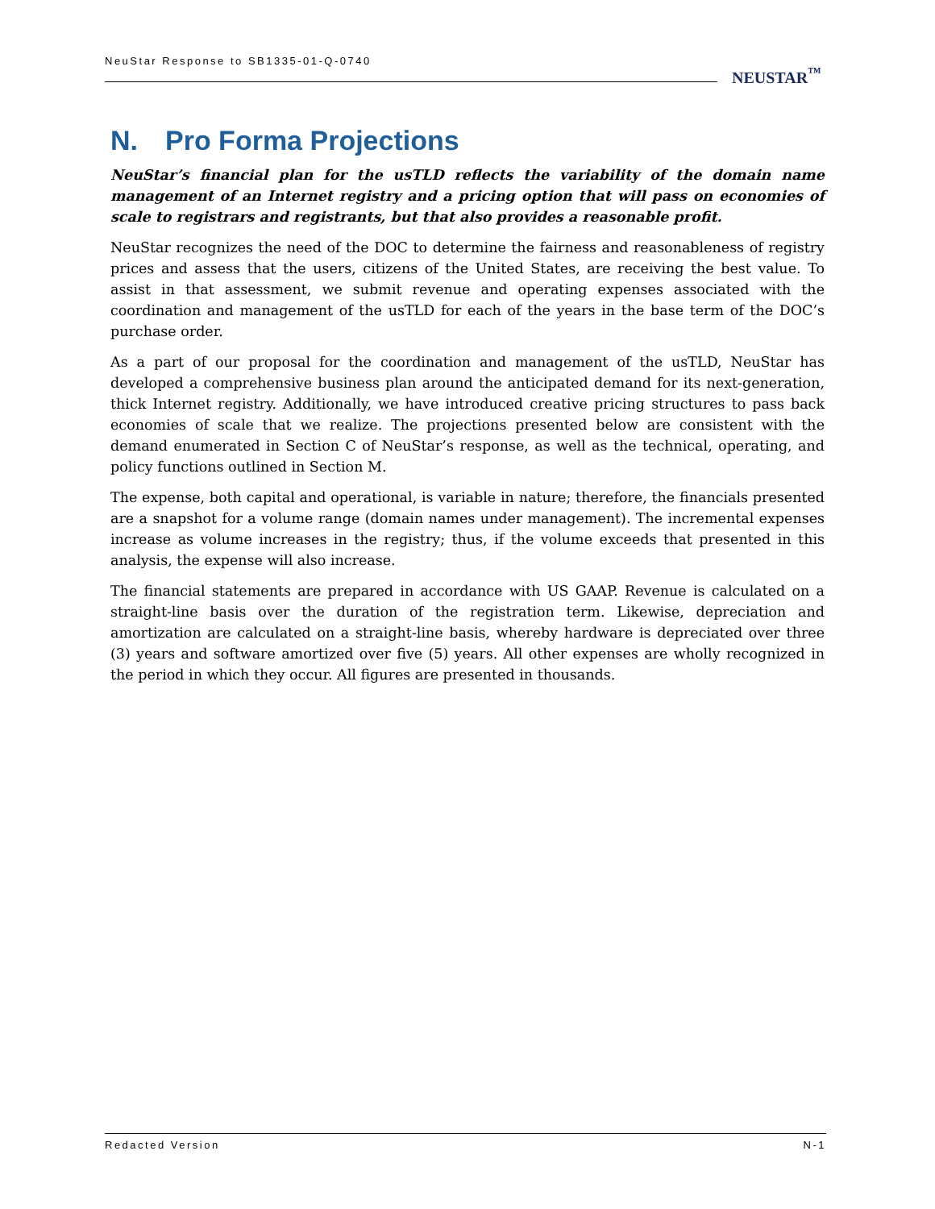NeuStar Response to SB1335-01-Q-0740
NEUSTAR<sup>™</sup>
N. Pro Forma Projections
NeuStar’s financial plan for the usTLD reflects the variability of the domain name management of an Internet registry and a pricing option that will pass on economies of scale to registrars and registrants, but that also provides a reasonable profit.
NeuStar recognizes the need of the DOC to determine the fairness and reasonableness of registry prices and assess that the users, citizens of the United States, are receiving the best value. To assist in that assessment, we submit revenue and operating expenses associated with the coordination and management of the usTLD for each of the years in the base term of the DOC’s purchase order.
As a part of our proposal for the coordination and management of the usTLD, NeuStar has developed a comprehensive business plan around the anticipated demand for its next-generation, thick Internet registry. Additionally, we have introduced creative pricing structures to pass back economies of scale that we realize. The projections presented below are consistent with the demand enumerated in Section C of NeuStar’s response, as well as the technical, operating, and policy functions outlined in Section M.
The expense, both capital and operational, is variable in nature; therefore, the financials presented are a snapshot for a volume range (domain names under management). The incremental expenses increase as volume increases in the registry; thus, if the volume exceeds that presented in this analysis, the expense will also increase.
The financial statements are prepared in accordance with US GAAP. Revenue is calculated on a straight-line basis over the duration of the registration term. Likewise, depreciation and amortization are calculated on a straight-line basis, whereby hardware is depreciated over three (3) years and software amortized over five (5) years. All other expenses are wholly recognized in the period in which they occur. All figures are presented in thousands.
Redacted Version N-1